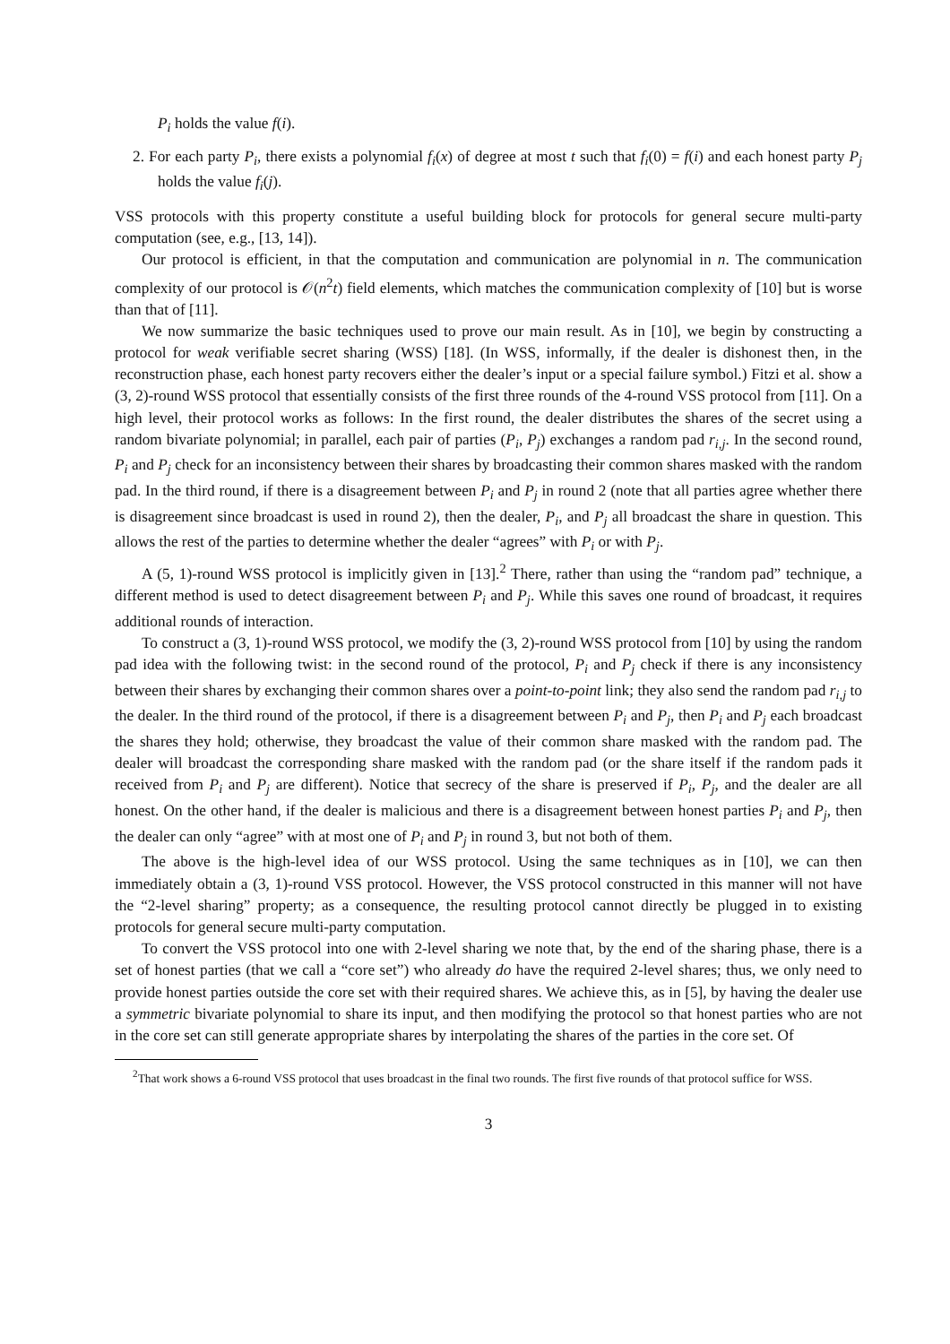P<sub>i</sub> holds the value f(i).
2. For each party P<sub>i</sub>, there exists a polynomial f<sub>i</sub>(x) of degree at most t such that f<sub>i</sub>(0) = f(i) and each honest party P<sub>j</sub> holds the value f<sub>i</sub>(j).
VSS protocols with this property constitute a useful building block for protocols for general secure multi-party computation (see, e.g., [13, 14]).
Our protocol is efficient, in that the computation and communication are polynomial in n. The communication complexity of our protocol is 𝒪(n<sup>2</sup>t) field elements, which matches the communication complexity of [10] but is worse than that of [11].
We now summarize the basic techniques used to prove our main result. As in [10], we begin by constructing a protocol for weak verifiable secret sharing (WSS) [18]. (In WSS, informally, if the dealer is dishonest then, in the reconstruction phase, each honest party recovers either the dealer’s input or a special failure symbol.) Fitzi et al. show a (3, 2)-round WSS protocol that essentially consists of the first three rounds of the 4-round VSS protocol from [11]. On a high level, their protocol works as follows: In the first round, the dealer distributes the shares of the secret using a random bivariate polynomial; in parallel, each pair of parties (P<sub>i</sub>, P<sub>j</sub>) exchanges a random pad r<sub>i,j</sub>. In the second round, P<sub>i</sub> and P<sub>j</sub> check for an inconsistency between their shares by broadcasting their common shares masked with the random pad. In the third round, if there is a disagreement between P<sub>i</sub> and P<sub>j</sub> in round 2 (note that all parties agree whether there is disagreement since broadcast is used in round 2), then the dealer, P<sub>i</sub>, and P<sub>j</sub> all broadcast the share in question. This allows the rest of the parties to determine whether the dealer “agrees” with P<sub>i</sub> or with P<sub>j</sub>.
A (5, 1)-round WSS protocol is implicitly given in [13].<sup>2</sup> There, rather than using the “random pad” technique, a different method is used to detect disagreement between P<sub>i</sub> and P<sub>j</sub>. While this saves one round of broadcast, it requires additional rounds of interaction.
To construct a (3, 1)-round WSS protocol, we modify the (3, 2)-round WSS protocol from [10] by using the random pad idea with the following twist: in the second round of the protocol, P<sub>i</sub> and P<sub>j</sub> check if there is any inconsistency between their shares by exchanging their common shares over a point-to-point link; they also send the random pad r<sub>i,j</sub> to the dealer. In the third round of the protocol, if there is a disagreement between P<sub>i</sub> and P<sub>j</sub>, then P<sub>i</sub> and P<sub>j</sub> each broadcast the shares they hold; otherwise, they broadcast the value of their common share masked with the random pad. The dealer will broadcast the corresponding share masked with the random pad (or the share itself if the random pads it received from P<sub>i</sub> and P<sub>j</sub> are different). Notice that secrecy of the share is preserved if P<sub>i</sub>, P<sub>j</sub>, and the dealer are all honest. On the other hand, if the dealer is malicious and there is a disagreement between honest parties P<sub>i</sub> and P<sub>j</sub>, then the dealer can only “agree” with at most one of P<sub>i</sub> and P<sub>j</sub> in round 3, but not both of them.
The above is the high-level idea of our WSS protocol. Using the same techniques as in [10], we can then immediately obtain a (3, 1)-round VSS protocol. However, the VSS protocol constructed in this manner will not have the “2-level sharing” property; as a consequence, the resulting protocol cannot directly be plugged in to existing protocols for general secure multi-party computation.
To convert the VSS protocol into one with 2-level sharing we note that, by the end of the sharing phase, there is a set of honest parties (that we call a “core set”) who already do have the required 2-level shares; thus, we only need to provide honest parties outside the core set with their required shares. We achieve this, as in [5], by having the dealer use a symmetric bivariate polynomial to share its input, and then modifying the protocol so that honest parties who are not in the core set can still generate appropriate shares by interpolating the shares of the parties in the core set. Of
<sup>2</sup> That work shows a 6-round VSS protocol that uses broadcast in the final two rounds. The first five rounds of that protocol suffice for WSS.
3